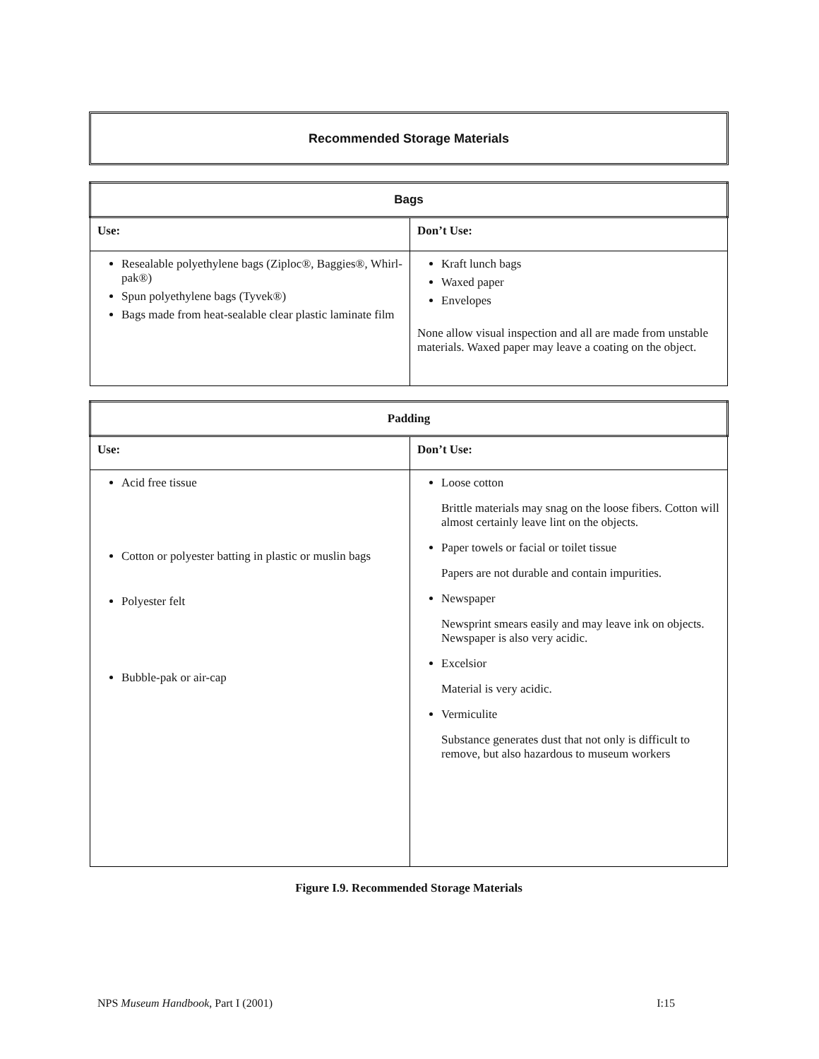Recommended Storage Materials
| Bags | |
| --- | --- |
| Use: | Don’t Use: |
| Resealable polyethylene bags (Ziploc®, Baggies®, Whirl-pak®) Spun polyethylene bags (Tyvek®) Bags made from heat-sealable clear plastic laminate film | Kraft lunch bags Waxed paper Envelopes None allow visual inspection and all are made from unstable materials. Waxed paper may leave a coating on the object. |
| Padding | |
| --- | --- |
| Use: | Don’t Use: |
| Acid free tissue Cotton or polyester batting in plastic or muslin bags Polyester felt Bubble-pak or air-cap | Loose cotton Brittle materials may snag on the loose fibers. Cotton will almost certainly leave lint on the objects. Paper towels or facial or toilet tissue Papers are not durable and contain impurities. Newspaper Newsprint smears easily and may leave ink on objects. Newspaper is also very acidic. Excelsior Material is very acidic. Vermiculite Substance generates dust that not only is difficult to remove, but also hazardous to museum workers |
Figure I.9. Recommended Storage Materials
NPS Museum Handbook, Part I (2001) I:15